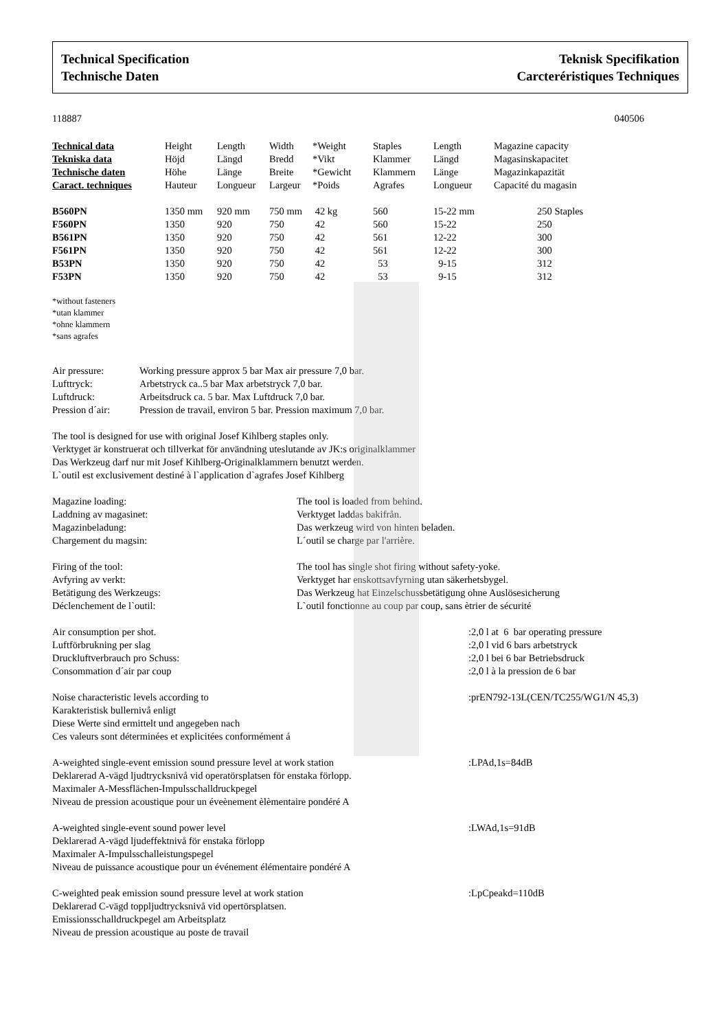Technical Specification
Technische Daten
Teknisk Specifikation
Carcteréristiques Techniques
118887 040506
| Technical data | Height | Length | Width | *Weight | Staples | Length | Magazine capacity |
| Tekniska data | Höjd | Längd | Bredd | *Vikt | Klammer | Längd | Magasinskapacitet |
| Technische daten | Höhe | Länge | Breite | *Gewicht | Klammern | Länge | Magazinkapazität |
| Caract. techniques | Hauteur | Longueur | Largeur | *Poids | Agrafes | Longueur | Capacité du magasin |
| B560PN | 1350 mm | 920 mm | 750 mm | 42 kg | 560 | 15-22 mm | 250 Staples |
| F560PN | 1350 | 920 | 750 | 42 | 560 | 15-22 | 250 |
| B561PN | 1350 | 920 | 750 | 42 | 561 | 12-22 | 300 |
| F561PN | 1350 | 920 | 750 | 42 | 561 | 12-22 | 300 |
| B53PN | 1350 | 920 | 750 | 42 | 53 | 9-15 | 312 |
| F53PN | 1350 | 920 | 750 | 42 | 53 | 9-15 | 312 |
*without fasteners
*utan klammer
*ohne klammern
*sans agrafes
| Air pressure: | Working pressure approx 5 bar Max air pressure 7,0 bar. |
| Lufttryck: | Arbetstryck ca..5 bar Max arbetstryck 7,0 bar. |
| Luftdruck: | Arbeitsdruck ca. 5 bar. Max Luftdruck 7,0 bar. |
| Pression d´air: | Pression de travail, environ 5 bar. Pression maximum 7,0 bar. |
The tool is designed for use with original Josef Kihlberg staples only.
Verktyget är konstruerat och tillverkat för användning uteslutande av JK:s originalklammer
Das Werkzeug darf nur mit Josef Kihlberg-Originalklammern benutzt werden.
L`outil est exclusivement destiné à l`application d`agrafes Josef Kihlberg
| Magazine loading: | The tool is loaded from behind. |
| Laddning av magasinet: | Verktyget laddas bakifrån. |
| Magazinbeladung: | Das werkzeug wird von hinten beladen. |
| Chargement du magsin: | L´outil se charge par l'arrière. |
| Firing of the tool: | The tool has single shot firing without safety-yoke. |
| Avfyring av verkt: | Verktyget har enskottsavfyrning utan säkerhetsbygel. |
| Betätigung des Werkzeugs: | Das Werkzeug hat Einzelschussbetätigung ohne Auslösesicherung |
| Déclenchement de l`outil: | L`outil fonctionne au coup par coup, sans ètrier de sécurité |
| Air consumption per shot. | :2,0 l at 6 bar operating pressure |
| Luftförbrukning per slag | :2,0 l vid 6 bars arbetstryck |
| Druckluftverbrauch pro Schuss: | :2,0 l bei 6 bar Betriebsdruck |
| Consommation d´air par coup | :2,0 l à la pression de 6 bar |
| Noise characteristic levels according to | :prEN792-13L(CEN/TC255/WG1/N 45,3) |
| Karakteristisk bullernivå enligt | |
| Diese Werte sind ermittelt und angegeben nach | |
| Ces valeurs sont déterminées et explicitées conformément á | |
| A-weighted single-event emission sound pressure level at work station | :LPAd,1s=84dB |
| Deklarerad A-vägd ljudtrycksnivå vid operatörsplatsen för enstaka förlopp. | |
| Maximaler A-Messflächen-Impulsschalldruckpegel | |
| Niveau de pression acoustique pour un éveènement èlèmentaire pondéré A | |
| A-weighted single-event sound power level | :LWAd,1s=91dB |
| Deklarerad A-vägd ljudeffektnivå för enstaka förlopp | |
| Maximaler A-Impulsschalleistungspegel | |
| Niveau de puissance acoustique pour un événement élémentaire pondéré A | |
| C-weighted peak emission sound pressure level at work station | :LpCpeakd=110dB |
| Deklarerad C-vägd toppljudtrycksnivå vid opertörsplatsen. | |
| Emissionsschalldruckpegel am Arbeitsplatz | |
| Niveau de pression acoustique au poste de travail | |